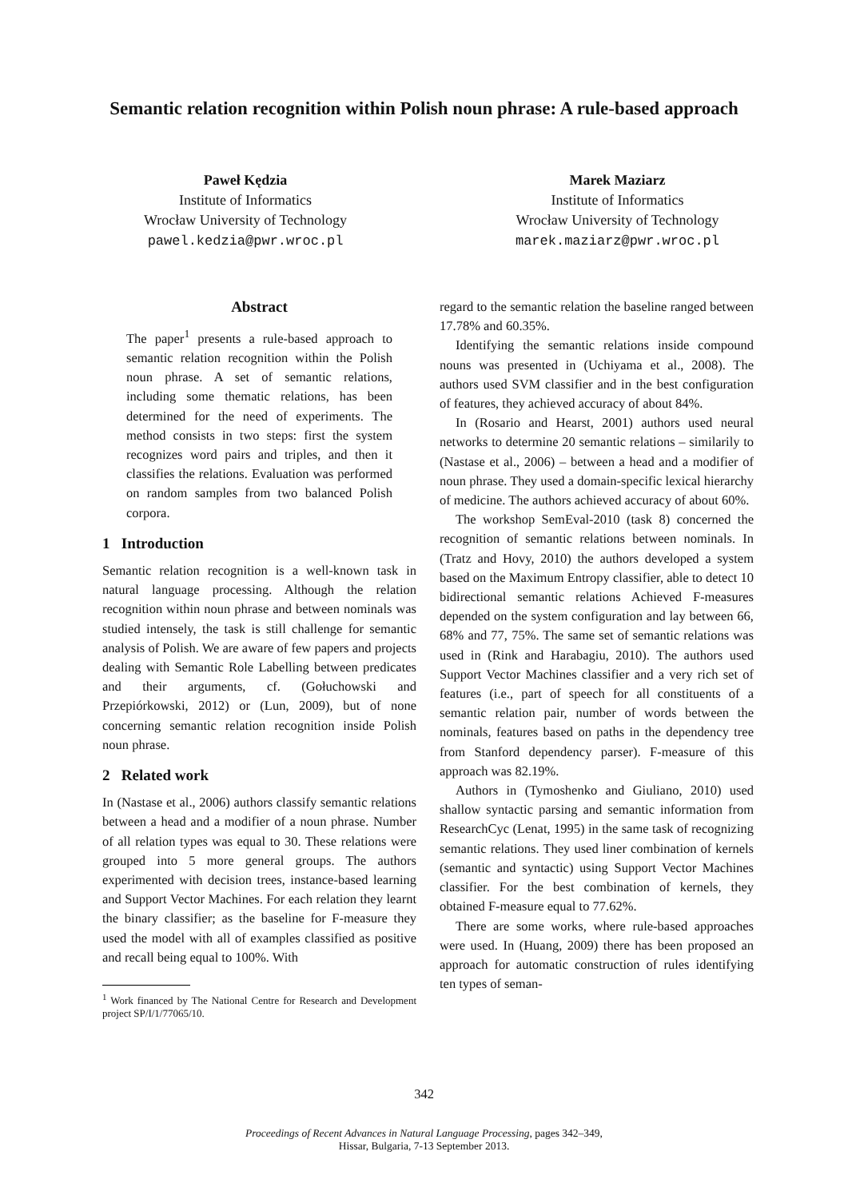Semantic relation recognition within Polish noun phrase: A rule-based approach
Paweł Kędzia
Institute of Informatics
Wrocław University of Technology
pawel.kedzia@pwr.wroc.pl
Marek Maziarz
Institute of Informatics
Wrocław University of Technology
marek.maziarz@pwr.wroc.pl
Abstract
The paper<sup>1</sup> presents a rule-based approach to semantic relation recognition within the Polish noun phrase. A set of semantic relations, including some thematic relations, has been determined for the need of experiments. The method consists in two steps: first the system recognizes word pairs and triples, and then it classifies the relations. Evaluation was performed on random samples from two balanced Polish corpora.
1 Introduction
Semantic relation recognition is a well-known task in natural language processing. Although the relation recognition within noun phrase and between nominals was studied intensely, the task is still challenge for semantic analysis of Polish. We are aware of few papers and projects dealing with Semantic Role Labelling between predicates and their arguments, cf. (Gołuchowski and Przepiórkowski, 2012) or (Lun, 2009), but of none concerning semantic relation recognition inside Polish noun phrase.
2 Related work
In (Nastase et al., 2006) authors classify semantic relations between a head and a modifier of a noun phrase. Number of all relation types was equal to 30. These relations were grouped into 5 more general groups. The authors experimented with decision trees, instance-based learning and Support Vector Machines. For each relation they learnt the binary classifier; as the baseline for F-measure they used the model with all of examples classified as positive and recall being equal to 100%. With
<sup>1</sup> Work financed by The National Centre for Research and Development project SP/I/1/77065/10.
regard to the semantic relation the baseline ranged between 17.78% and 60.35%.
Identifying the semantic relations inside compound nouns was presented in (Uchiyama et al., 2008). The authors used SVM classifier and in the best configuration of features, they achieved accuracy of about 84%.
In (Rosario and Hearst, 2001) authors used neural networks to determine 20 semantic relations – similarily to (Nastase et al., 2006) – between a head and a modifier of noun phrase. They used a domain-specific lexical hierarchy of medicine. The authors achieved accuracy of about 60%.
The workshop SemEval-2010 (task 8) concerned the recognition of semantic relations between nominals. In (Tratz and Hovy, 2010) the authors developed a system based on the Maximum Entropy classifier, able to detect 10 bidirectional semantic relations Achieved F-measures depended on the system configuration and lay between 66, 68% and 77, 75%. The same set of semantic relations was used in (Rink and Harabagiu, 2010). The authors used Support Vector Machines classifier and a very rich set of features (i.e., part of speech for all constituents of a semantic relation pair, number of words between the nominals, features based on paths in the dependency tree from Stanford dependency parser). F-measure of this approach was 82.19%.
Authors in (Tymoshenko and Giuliano, 2010) used shallow syntactic parsing and semantic information from ResearchCyc (Lenat, 1995) in the same task of recognizing semantic relations. They used liner combination of kernels (semantic and syntactic) using Support Vector Machines classifier. For the best combination of kernels, they obtained F-measure equal to 77.62%.
There are some works, where rule-based approaches were used. In (Huang, 2009) there has been proposed an approach for automatic construction of rules identifying ten types of seman-
342
Proceedings of Recent Advances in Natural Language Processing, pages 342–349,
Hissar, Bulgaria, 7-13 September 2013.